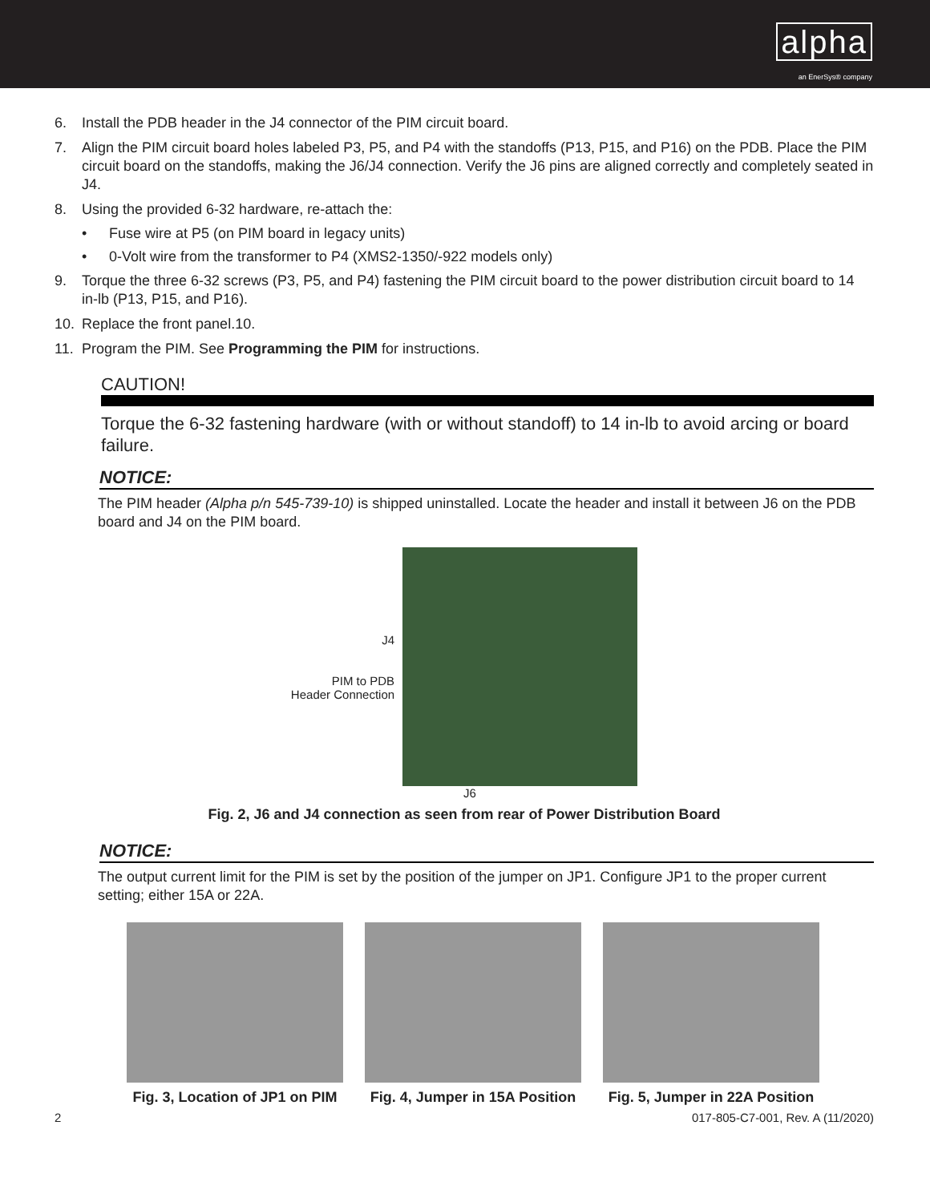alpha
an EnerSys® company
6. Install the PDB header in the J4 connector of the PIM circuit board.
7. Align the PIM circuit board holes labeled P3, P5, and P4 with the standoffs (P13, P15, and P16) on the PDB. Place the PIM circuit board on the standoffs, making the J6/J4 connection. Verify the J6 pins are aligned correctly and completely seated in J4.
8. Using the provided 6-32 hardware, re-attach the:
• Fuse wire at P5 (on PIM board in legacy units)
• 0-Volt wire from the transformer to P4 (XMS2-1350/-922 models only)
9. Torque the three 6-32 screws (P3, P5, and P4) fastening the PIM circuit board to the power distribution circuit board to 14 in-lb (P13, P15, and P16).
10. Replace the front panel.10.
11. Program the PIM. See Programming the PIM for instructions.
CAUTION!
Torque the 6-32 fastening hardware (with or without standoff) to 14 in-lb to avoid arcing or board failure.
NOTICE:
The PIM header (Alpha p/n 545-739-10) is shipped uninstalled. Locate the header and install it between J6 on the PDB board and J4 on the PIM board.
J4
PIM to PDB
Header Connection
J6
Fig. 2, J6 and J4 connection as seen from rear of Power Distribution Board
NOTICE:
The output current limit for the PIM is set by the position of the jumper on JP1. Configure JP1 to the proper current setting; either 15A or 22A.
Fig. 3, Location of JP1 on PIM Fig. 4, Jumper in 15A Position Fig. 5, Jumper in 22A Position
2 017-805-C7-001, Rev. A (11/2020)